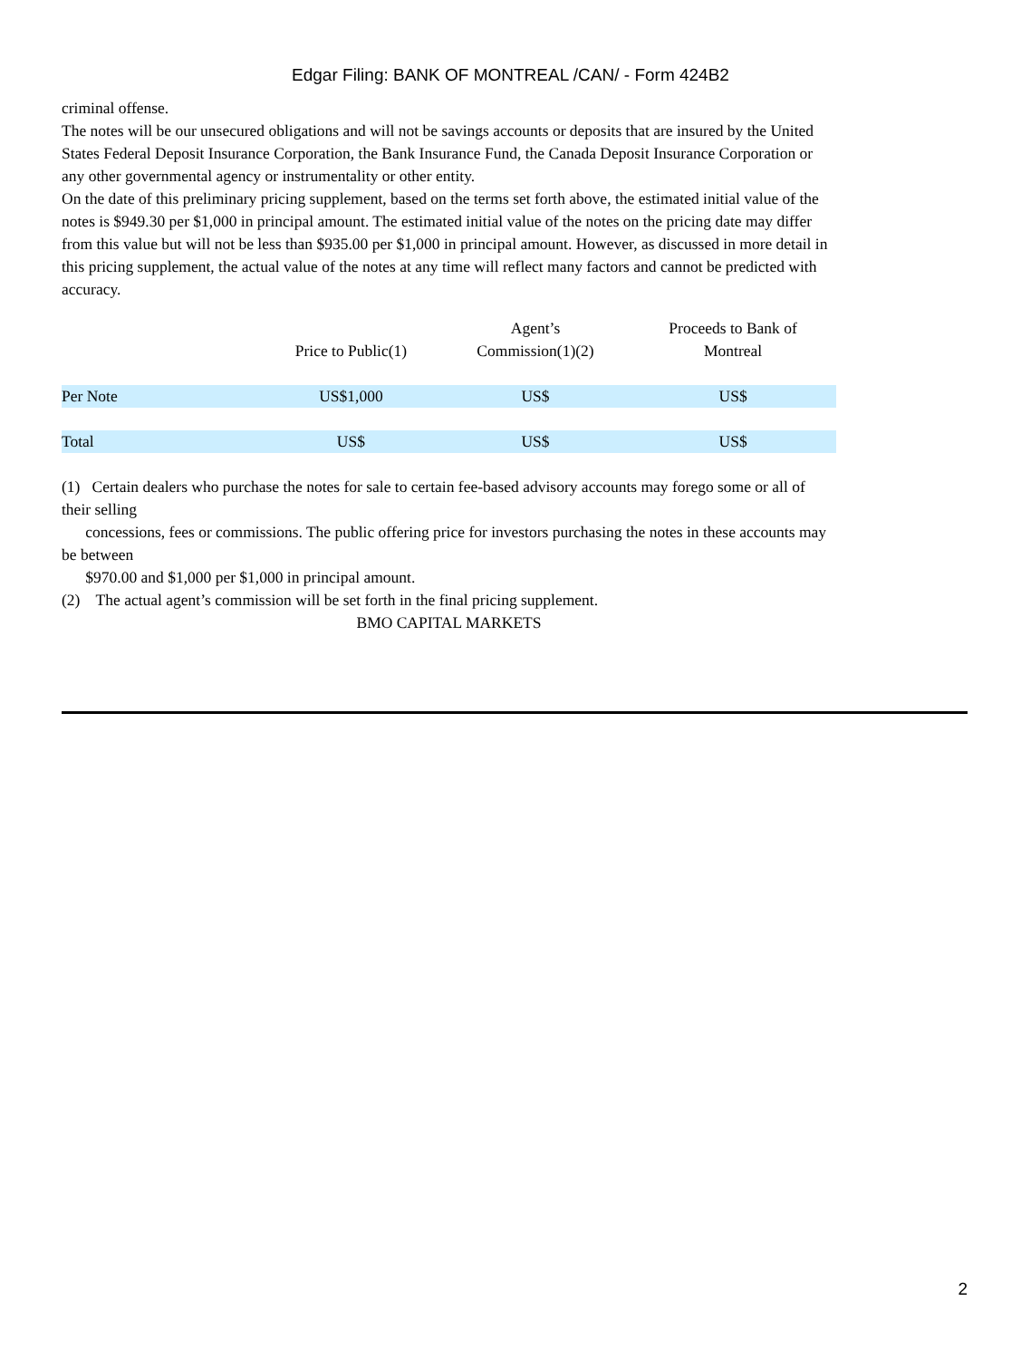Edgar Filing: BANK OF MONTREAL /CAN/ - Form 424B2
criminal offense.
The notes will be our unsecured obligations and will not be savings accounts or deposits that are insured by the United States Federal Deposit Insurance Corporation, the Bank Insurance Fund, the Canada Deposit Insurance Corporation or any other governmental agency or instrumentality or other entity.
On the date of this preliminary pricing supplement, based on the terms set forth above, the estimated initial value of the notes is $949.30 per $1,000 in principal amount. The estimated initial value of the notes on the pricing date may differ from this value but will not be less than $935.00 per $1,000 in principal amount. However, as discussed in more detail in this pricing supplement, the actual value of the notes at any time will reflect many factors and cannot be predicted with accuracy.
| | Price to Public(1) | Agent’s Commission(1)(2) | Proceeds to Bank of Montreal |
| --- | --- | --- | --- |
| Per Note | US$1,000 | US$ | US$ |
| Total | US$ | US$ | US$ |
(1) Certain dealers who purchase the notes for sale to certain fee-based advisory accounts may forego some or all of their selling
concessions, fees or commissions. The public offering price for investors purchasing the notes in these accounts may be between
$970.00 and $1,000 per $1,000 in principal amount.
(2) The actual agent’s commission will be set forth in the final pricing supplement.
BMO CAPITAL MARKETS
2